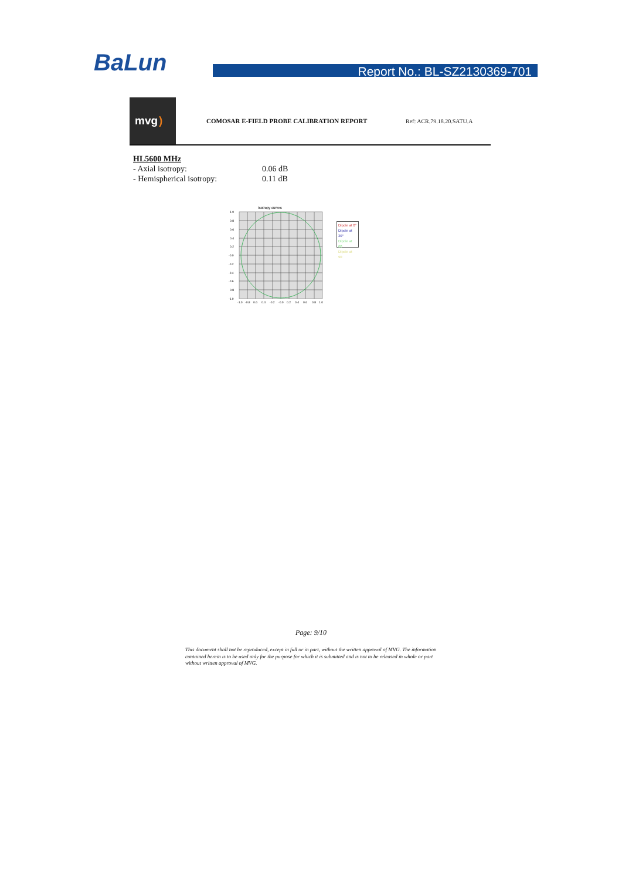BaLun
Report No.: BL-SZ2130369-701
mvg)
COMOSAR E-FIELD PROBE CALIBRATION REPORT Ref: ACR.79.18.20.SATU.A
HL5600 MHz
- Axial isotropy: 0.06 dB
- Hemispherical isotropy: 0.11 dB
Isotropy curves
1.0
0.8
0.6
0.4
0.2
-0.0
-0.2
-0.4
-0.6
0.8
-1.0
-1.0
-0.8
0.6
0.4
-0.2
-0.0
0.2
0.4
0.6
0.8
1.0
Dipole at 0°
Dipole at 30°
Dipole at 60
Dipole at 90
Page: 9/10
This document shall not be reproduced, except in full or in part, without the written approval of MVG. The information contained herein is to be used only for the purpose for which it is submitted and is not to be released in whole or part without written approval of MVG.